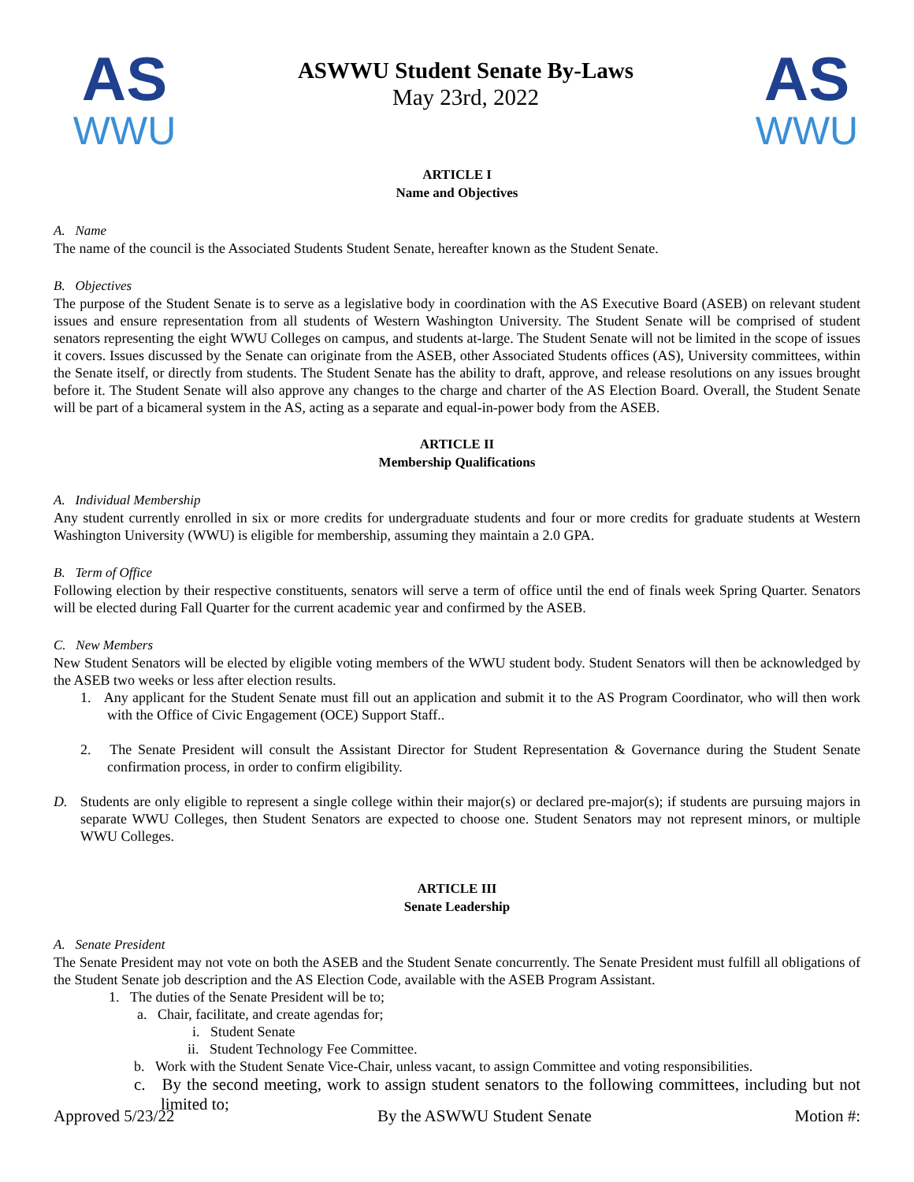AS
WWU
ASWWU Student Senate By-Laws
May 23rd, 2022
AS
WWU
ARTICLE I
Name and Objectives
A. Name
The name of the council is the Associated Students Student Senate, hereafter known as the Student Senate.
B. Objectives
The purpose of the Student Senate is to serve as a legislative body in coordination with the AS Executive Board (ASEB) on relevant student issues and ensure representation from all students of Western Washington University. The Student Senate will be comprised of student senators representing the eight WWU Colleges on campus, and students at-large. The Student Senate will not be limited in the scope of issues it covers. Issues discussed by the Senate can originate from the ASEB, other Associated Students offices (AS), University committees, within the Senate itself, or directly from students. The Student Senate has the ability to draft, approve, and release resolutions on any issues brought before it. The Student Senate will also approve any changes to the charge and charter of the AS Election Board. Overall, the Student Senate will be part of a bicameral system in the AS, acting as a separate and equal-in-power body from the ASEB.
ARTICLE II
Membership Qualifications
A. Individual Membership
Any student currently enrolled in six or more credits for undergraduate students and four or more credits for graduate students at Western Washington University (WWU) is eligible for membership, assuming they maintain a 2.0 GPA.
B. Term of Office
Following election by their respective constituents, senators will serve a term of office until the end of finals week Spring Quarter. Senators will be elected during Fall Quarter for the current academic year and confirmed by the ASEB.
C. New Members
New Student Senators will be elected by eligible voting members of the WWU student body. Student Senators will then be acknowledged by the ASEB two weeks or less after election results.
1. Any applicant for the Student Senate must fill out an application and submit it to the AS Program Coordinator, who will then work with the Office of Civic Engagement (OCE) Support Staff..
2. The Senate President will consult the Assistant Director for Student Representation & Governance during the Student Senate confirmation process, in order to confirm eligibility.
D. Students are only eligible to represent a single college within their major(s) or declared pre-major(s); if students are pursuing majors in separate WWU Colleges, then Student Senators are expected to choose one. Student Senators may not represent minors, or multiple WWU Colleges.
ARTICLE III
Senate Leadership
A. Senate President
The Senate President may not vote on both the ASEB and the Student Senate concurrently. The Senate President must fulfill all obligations of the Student Senate job description and the AS Election Code, available with the ASEB Program Assistant.
1. The duties of the Senate President will be to;
a. Chair, facilitate, and create agendas for;
i. Student Senate
ii. Student Technology Fee Committee.
b. Work with the Student Senate Vice-Chair, unless vacant, to assign Committee and voting responsibilities.
c. By the second meeting, work to assign student senators to the following committees, including but not limited to;
Approved 5/23/22 By the ASWWU Student Senate Motion #: